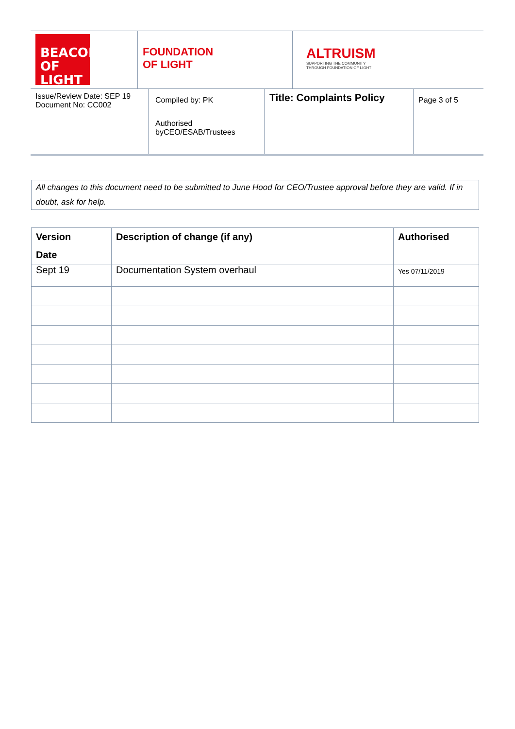BEACON
OF LIGHT
FOUNDATION
OF LIGHT
ALTRUISM
SUPPORTING THE COMMUNITY
THROUGH FOUNDATION OF LIGHT
Issue/Review Date: SEP 19
Document No: CC002
Compiled by: PK
Authorised
byCEO/ESAB/Trustees
Title: Complaints Policy
Page 3 of 5
All changes to this document need to be submitted to June Hood for CEO/Trustee approval before they are valid. If in doubt, ask for help.
| Version Date | Description of change (if any) | Authorised |
| --- | --- | --- |
| Sept 19 | Documentation System overhaul | Yes 07/11/2019 |